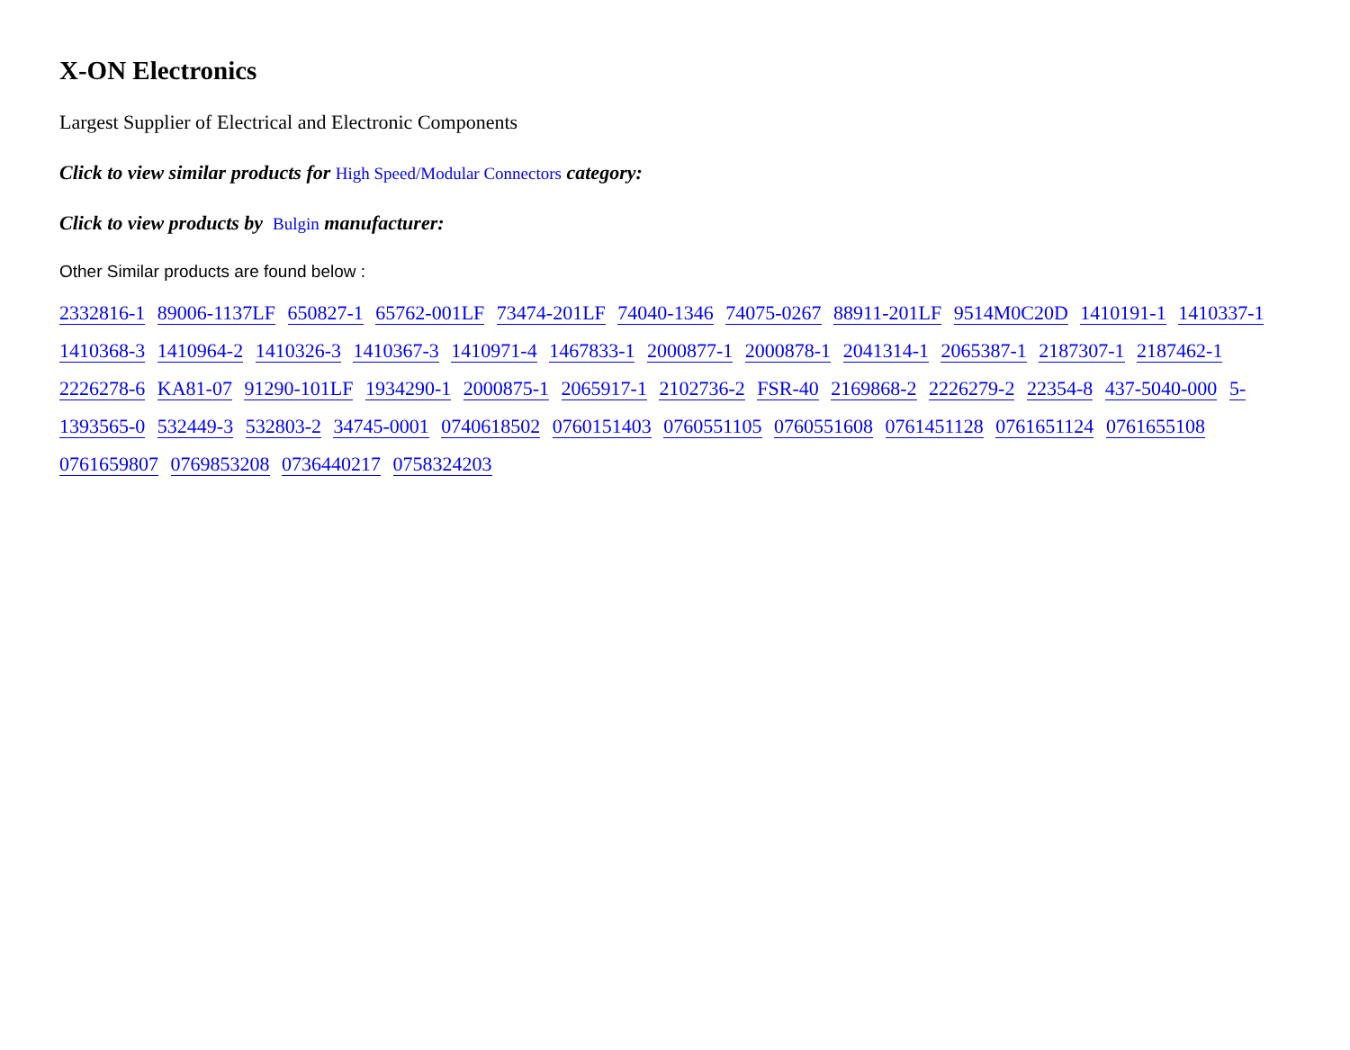X-ON Electronics
Largest Supplier of Electrical and Electronic Components
Click to view similar products for High Speed/Modular Connectors category:
Click to view products by Bulgin manufacturer:
Other Similar products are found below :
2332816-1 89006-1137LF 650827-1 65762-001LF 73474-201LF 74040-1346 74075-0267 88911-201LF 9514M0C20D 1410191-1 1410337-1 1410368-3 1410964-2 1410326-3 1410367-3 1410971-4 1467833-1 2000877-1 2000878-1 2041314-1 2065387-1 2187307-1 2187462-1 2226278-6 KA81-07 91290-101LF 1934290-1 2000875-1 2065917-1 2102736-2 FSR-40 2169868-2 2226279-2 22354-8 437-5040-000 5-1393565-0 532449-3 532803-2 34745-0001 0740618502 0760151403 0760551105 0760551608 0761451128 0761651124 0761655108 0761659807 0769853208 0736440217 0758324203